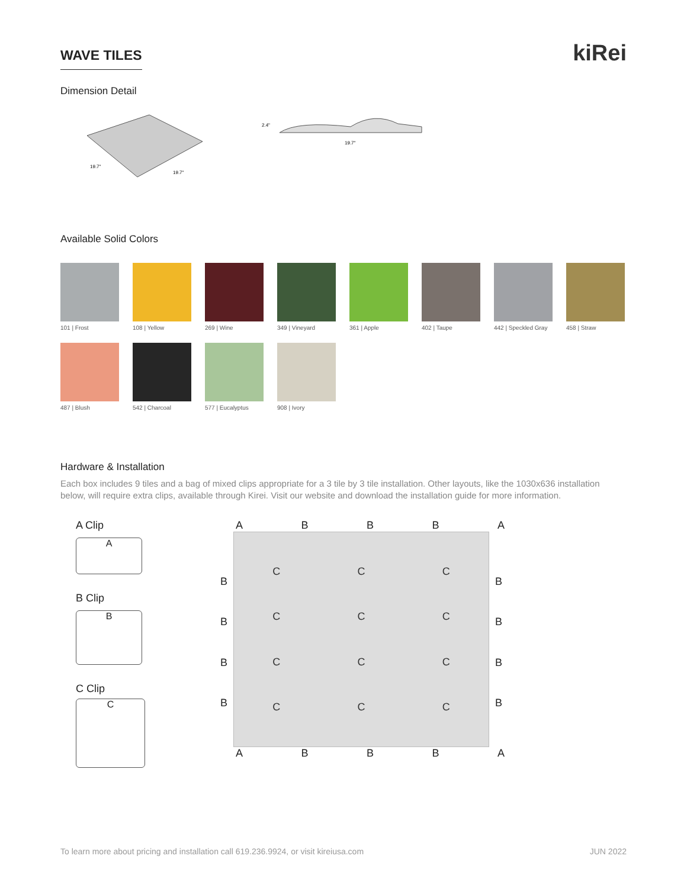WAVE TILES
kiRei
Dimension Detail
19.7"
19.7"
2.4"
19.7"
Available Solid Colors
101 | Frost
108 | Yellow
269 | Wine
349 | Vineyard
361 | Apple
402 | Taupe
442 | Speckled Gray
458 | Straw
487 | Blush
542 | Charcoal
577 | Eucalyptus
908 | Ivory
Hardware & Installation
Each box includes 9 tiles and a bag of mixed clips appropriate for a 3 tile by 3 tile installation. Other layouts, like the 1030x636 installation below, will require extra clips, available through Kirei. Visit our website and download the installation guide for more information.
A Clip
A
B Clip
B
C Clip
C
A B B B A
BBBB
CCCCCCCCCCCC
BBBB
A B B B A
To learn more about pricing and installation call 619.236.9924, or visit kireiusa.com JUN 2022